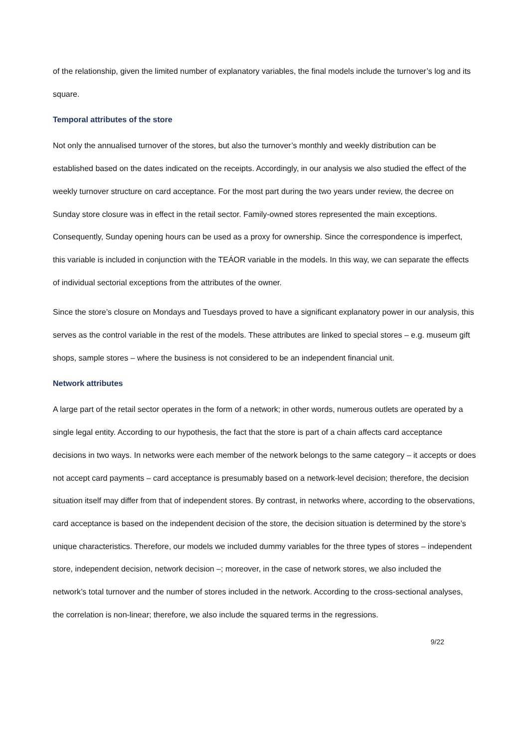of the relationship, given the limited number of explanatory variables, the final models include the turnover’s log and its square.
Temporal attributes of the store
Not only the annualised turnover of the stores, but also the turnover’s monthly and weekly distribution can be established based on the dates indicated on the receipts. Accordingly, in our analysis we also studied the effect of the weekly turnover structure on card acceptance. For the most part during the two years under review, the decree on Sunday store closure was in effect in the retail sector. Family-owned stores represented the main exceptions. Consequently, Sunday opening hours can be used as a proxy for ownership. Since the correspondence is imperfect, this variable is included in conjunction with the TEÁOR variable in the models. In this way, we can separate the effects of individual sectorial exceptions from the attributes of the owner.
Since the store’s closure on Mondays and Tuesdays proved to have a significant explanatory power in our analysis, this serves as the control variable in the rest of the models. These attributes are linked to special stores – e.g. museum gift shops, sample stores – where the business is not considered to be an independent financial unit.
Network attributes
A large part of the retail sector operates in the form of a network; in other words, numerous outlets are operated by a single legal entity. According to our hypothesis, the fact that the store is part of a chain affects card acceptance decisions in two ways. In networks were each member of the network belongs to the same category – it accepts or does not accept card payments – card acceptance is presumably based on a network-level decision; therefore, the decision situation itself may differ from that of independent stores. By contrast, in networks where, according to the observations, card acceptance is based on the independent decision of the store, the decision situation is determined by the store’s unique characteristics. Therefore, our models we included dummy variables for the three types of stores – independent store, independent decision, network decision –; moreover, in the case of network stores, we also included the network’s total turnover and the number of stores included in the network. According to the cross-sectional analyses, the correlation is non-linear; therefore, we also include the squared terms in the regressions.
9/22